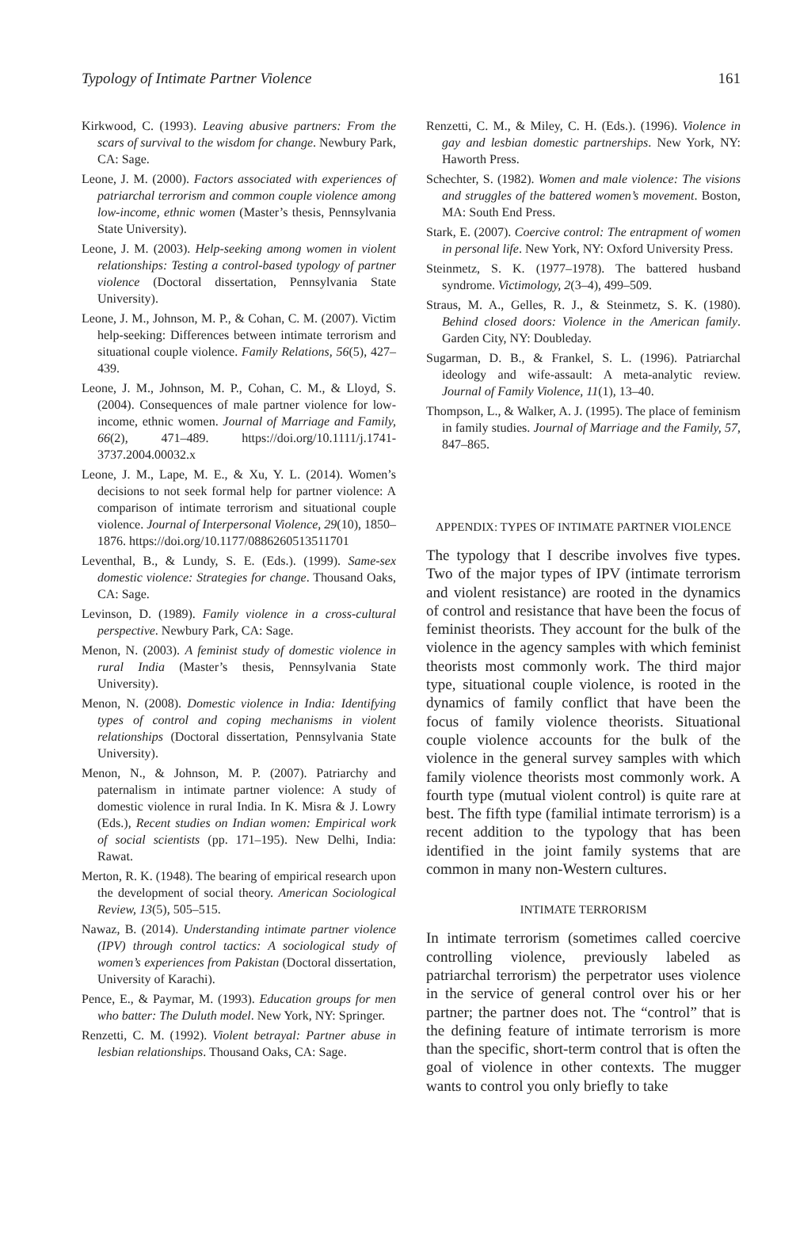Typology of Intimate Partner Violence 161
Kirkwood, C. (1993). Leaving abusive partners: From the scars of survival to the wisdom for change. Newbury Park, CA: Sage.
Leone, J. M. (2000). Factors associated with experiences of patriarchal terrorism and common couple violence among low-income, ethnic women (Master’s thesis, Pennsylvania State University).
Leone, J. M. (2003). Help-seeking among women in violent relationships: Testing a control-based typology of partner violence (Doctoral dissertation, Pennsylvania State University).
Leone, J. M., Johnson, M. P., & Cohan, C. M. (2007). Victim help-seeking: Differences between intimate terrorism and situational couple violence. Family Relations, 56(5), 427–439.
Leone, J. M., Johnson, M. P., Cohan, C. M., & Lloyd, S. (2004). Consequences of male partner violence for low-income, ethnic women. Journal of Marriage and Family, 66(2), 471–489. https://doi.org/10.1111/j.1741-3737.2004.00032.x
Leone, J. M., Lape, M. E., & Xu, Y. L. (2014). Women’s decisions to not seek formal help for partner violence: A comparison of intimate terrorism and situational couple violence. Journal of Interpersonal Violence, 29(10), 1850–1876. https://doi.org/10.1177/0886260513511701
Leventhal, B., & Lundy, S. E. (Eds.). (1999). Same-sex domestic violence: Strategies for change. Thousand Oaks, CA: Sage.
Levinson, D. (1989). Family violence in a cross-cultural perspective. Newbury Park, CA: Sage.
Menon, N. (2003). A feminist study of domestic violence in rural India (Master’s thesis, Pennsylvania State University).
Menon, N. (2008). Domestic violence in India: Identifying types of control and coping mechanisms in violent relationships (Doctoral dissertation, Pennsylvania State University).
Menon, N., & Johnson, M. P. (2007). Patriarchy and paternalism in intimate partner violence: A study of domestic violence in rural India. In K. Misra & J. Lowry (Eds.), Recent studies on Indian women: Empirical work of social scientists (pp. 171–195). New Delhi, India: Rawat.
Merton, R. K. (1948). The bearing of empirical research upon the development of social theory. American Sociological Review, 13(5), 505–515.
Nawaz, B. (2014). Understanding intimate partner violence (IPV) through control tactics: A sociological study of women’s experiences from Pakistan (Doctoral dissertation, University of Karachi).
Pence, E., & Paymar, M. (1993). Education groups for men who batter: The Duluth model. New York, NY: Springer.
Renzetti, C. M. (1992). Violent betrayal: Partner abuse in lesbian relationships. Thousand Oaks, CA: Sage.
Renzetti, C. M., & Miley, C. H. (Eds.). (1996). Violence in gay and lesbian domestic partnerships. New York, NY: Haworth Press.
Schechter, S. (1982). Women and male violence: The visions and struggles of the battered women’s movement. Boston, MA: South End Press.
Stark, E. (2007). Coercive control: The entrapment of women in personal life. New York, NY: Oxford University Press.
Steinmetz, S. K. (1977–1978). The battered husband syndrome. Victimology, 2(3–4), 499–509.
Straus, M. A., Gelles, R. J., & Steinmetz, S. K. (1980). Behind closed doors: Violence in the American family. Garden City, NY: Doubleday.
Sugarman, D. B., & Frankel, S. L. (1996). Patriarchal ideology and wife-assault: A meta-analytic review. Journal of Family Violence, 11(1), 13–40.
Thompson, L., & Walker, A. J. (1995). The place of feminism in family studies. Journal of Marriage and the Family, 57, 847–865.
APPENDIX: TYPES OF INTIMATE PARTNER VIOLENCE
The typology that I describe involves five types. Two of the major types of IPV (intimate terrorism and violent resistance) are rooted in the dynamics of control and resistance that have been the focus of feminist theorists. They account for the bulk of the violence in the agency samples with which feminist theorists most commonly work. The third major type, situational couple violence, is rooted in the dynamics of family conflict that have been the focus of family violence theorists. Situational couple violence accounts for the bulk of the violence in the general survey samples with which family violence theorists most commonly work. A fourth type (mutual violent control) is quite rare at best. The fifth type (familial intimate terrorism) is a recent addition to the typology that has been identified in the joint family systems that are common in many non-Western cultures.
INTIMATE TERRORISM
In intimate terrorism (sometimes called coercive controlling violence, previously labeled as patriarchal terrorism) the perpetrator uses violence in the service of general control over his or her partner; the partner does not. The “control” that is the defining feature of intimate terrorism is more than the specific, short-term control that is often the goal of violence in other contexts. The mugger wants to control you only briefly to take